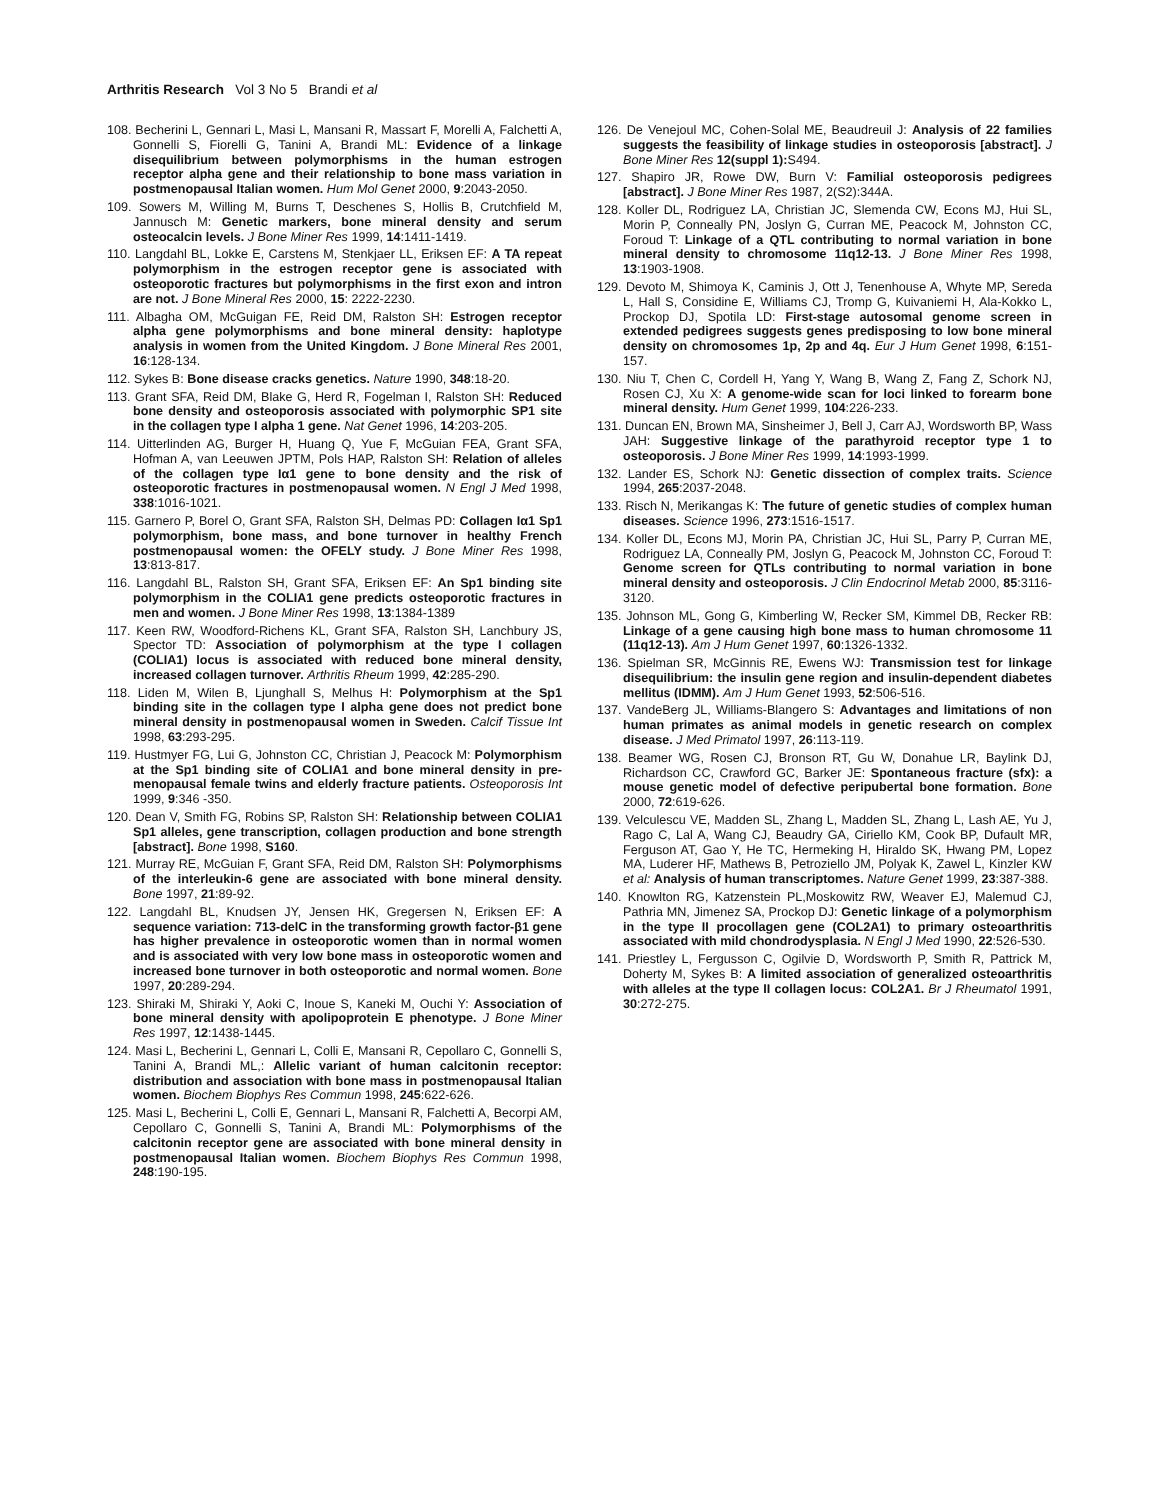Arthritis Research Vol 3 No 5 Brandi et al
108. Becherini L, Gennari L, Masi L, Mansani R, Massart F, Morelli A, Falchetti A, Gonnelli S, Fiorelli G, Tanini A, Brandi ML: Evidence of a linkage disequilibrium between polymorphisms in the human estrogen receptor alpha gene and their relationship to bone mass variation in postmenopausal Italian women. Hum Mol Genet 2000, 9:2043-2050.
109. Sowers M, Willing M, Burns T, Deschenes S, Hollis B, Crutchfield M, Jannusch M: Genetic markers, bone mineral density and serum osteocalcin levels. J Bone Miner Res 1999, 14:1411-1419.
110. Langdahl BL, Lokke E, Carstens M, Stenkjaer LL, Eriksen EF: A TA repeat polymorphism in the estrogen receptor gene is associated with osteoporotic fractures but polymorphisms in the first exon and intron are not. J Bone Mineral Res 2000, 15: 2222-2230.
111. Albagha OM, McGuigan FE, Reid DM, Ralston SH: Estrogen receptor alpha gene polymorphisms and bone mineral density: haplotype analysis in women from the United Kingdom. J Bone Mineral Res 2001, 16:128-134.
112. Sykes B: Bone disease cracks genetics. Nature 1990, 348:18-20.
113. Grant SFA, Reid DM, Blake G, Herd R, Fogelman I, Ralston SH: Reduced bone density and osteoporosis associated with polymorphic SP1 site in the collagen type I alpha 1 gene. Nat Genet 1996, 14:203-205.
114. Uitterlinden AG, Burger H, Huang Q, Yue F, McGuian FEA, Grant SFA, Hofman A, van Leeuwen JPTM, Pols HAP, Ralston SH: Relation of alleles of the collagen type Iα1 gene to bone density and the risk of osteoporotic fractures in postmenopausal women. N Engl J Med 1998, 338:1016-1021.
115. Garnero P, Borel O, Grant SFA, Ralston SH, Delmas PD: Collagen Iα1 Sp1 polymorphism, bone mass, and bone turnover in healthy French postmenopausal women: the OFELY study. J Bone Miner Res 1998, 13:813-817.
116. Langdahl BL, Ralston SH, Grant SFA, Eriksen EF: An Sp1 binding site polymorphism in the COLIA1 gene predicts osteoporotic fractures in men and women. J Bone Miner Res 1998, 13:1384-1389
117. Keen RW, Woodford-Richens KL, Grant SFA, Ralston SH, Lanchbury JS, Spector TD: Association of polymorphism at the type I collagen (COLIA1) locus is associated with reduced bone mineral density, increased collagen turnover. Arthritis Rheum 1999, 42:285-290.
118. Liden M, Wilen B, Ljunghall S, Melhus H: Polymorphism at the Sp1 binding site in the collagen type I alpha gene does not predict bone mineral density in postmenopausal women in Sweden. Calcif Tissue Int 1998, 63:293-295.
119. Hustmyer FG, Lui G, Johnston CC, Christian J, Peacock M: Polymorphism at the Sp1 binding site of COLIA1 and bone mineral density in pre-menopausal female twins and elderly fracture patients. Osteoporosis Int 1999, 9:346 -350.
120. Dean V, Smith FG, Robins SP, Ralston SH: Relationship between COLIA1 Sp1 alleles, gene transcription, collagen production and bone strength [abstract]. Bone 1998, S160.
121. Murray RE, McGuian F, Grant SFA, Reid DM, Ralston SH: Polymorphisms of the interleukin-6 gene are associated with bone mineral density. Bone 1997, 21:89-92.
122. Langdahl BL, Knudsen JY, Jensen HK, Gregersen N, Eriksen EF: A sequence variation: 713-delC in the transforming growth factor-β1 gene has higher prevalence in osteoporotic women than in normal women and is associated with very low bone mass in osteoporotic women and increased bone turnover in both osteoporotic and normal women. Bone 1997, 20:289-294.
123. Shiraki M, Shiraki Y, Aoki C, Inoue S, Kaneki M, Ouchi Y: Association of bone mineral density with apolipoprotein E phenotype. J Bone Miner Res 1997, 12:1438-1445.
124. Masi L, Becherini L, Gennari L, Colli E, Mansani R, Cepollaro C, Gonnelli S, Tanini A, Brandi ML,: Allelic variant of human calcitonin receptor: distribution and association with bone mass in postmenopausal Italian women. Biochem Biophys Res Commun 1998, 245:622-626.
125. Masi L, Becherini L, Colli E, Gennari L, Mansani R, Falchetti A, Becorpi AM, Cepollaro C, Gonnelli S, Tanini A, Brandi ML: Polymorphisms of the calcitonin receptor gene are associated with bone mineral density in postmenopausal Italian women. Biochem Biophys Res Commun 1998, 248:190-195.
126. De Venejoul MC, Cohen-Solal ME, Beaudreuil J: Analysis of 22 families suggests the feasibility of linkage studies in osteoporosis [abstract]. J Bone Miner Res 12(suppl 1): S494.
127. Shapiro JR, Rowe DW, Burn V: Familial osteoporosis pedigrees [abstract]. J Bone Miner Res 1987, 2(S2):344A.
128. Koller DL, Rodriguez LA, Christian JC, Slemenda CW, Econs MJ, Hui SL, Morin P, Conneally PN, Joslyn G, Curran ME, Peacock M, Johnston CC, Foroud T: Linkage of a QTL contributing to normal variation in bone mineral density to chromosome 11q12-13. J Bone Miner Res 1998, 13:1903-1908.
129. Devoto M, Shimoya K, Caminis J, Ott J, Tenenhouse A, Whyte MP, Sereda L, Hall S, Considine E, Williams CJ, Tromp G, Kuivaniemi H, Ala-Kokko L, Prockop DJ, Spotila LD: First-stage autosomal genome screen in extended pedigrees suggests genes predisposing to low bone mineral density on chromosomes 1p, 2p and 4q. Eur J Hum Genet 1998, 6:151-157.
130. Niu T, Chen C, Cordell H, Yang Y, Wang B, Wang Z, Fang Z, Schork NJ, Rosen CJ, Xu X: A genome-wide scan for loci linked to forearm bone mineral density. Hum Genet 1999, 104:226-233.
131. Duncan EN, Brown MA, Sinsheimer J, Bell J, Carr AJ, Wordsworth BP, Wass JAH: Suggestive linkage of the parathyroid receptor type 1 to osteoporosis. J Bone Miner Res 1999, 14:1993-1999.
132. Lander ES, Schork NJ: Genetic dissection of complex traits. Science 1994, 265:2037-2048.
133. Risch N, Merikangas K: The future of genetic studies of complex human diseases. Science 1996, 273:1516-1517.
134. Koller DL, Econs MJ, Morin PA, Christian JC, Hui SL, Parry P, Curran ME, Rodriguez LA, Conneally PM, Joslyn G, Peacock M, Johnston CC, Foroud T: Genome screen for QTLs contributing to normal variation in bone mineral density and osteoporosis. J Clin Endocrinol Metab 2000, 85:3116-3120.
135. Johnson ML, Gong G, Kimberling W, Recker SM, Kimmel DB, Recker RB: Linkage of a gene causing high bone mass to human chromosome 11 (11q12-13). Am J Hum Genet 1997, 60:1326-1332.
136. Spielman SR, McGinnis RE, Ewens WJ: Transmission test for linkage disequilibrium: the insulin gene region and insulin-dependent diabetes mellitus (IDMM). Am J Hum Genet 1993, 52:506-516.
137. VandeBerg JL, Williams-Blangero S: Advantages and limitations of non human primates as animal models in genetic research on complex disease. J Med Primatol 1997, 26:113-119.
138. Beamer WG, Rosen CJ, Bronson RT, Gu W, Donahue LR, Baylink DJ, Richardson CC, Crawford GC, Barker JE: Spontaneous fracture (sfx): a mouse genetic model of defective peripubertal bone formation. Bone 2000, 72:619-626.
139. Velculescu VE, Madden SL, Zhang L, Madden SL, Zhang L, Lash AE, Yu J, Rago C, Lal A, Wang CJ, Beaudry GA, Ciriello KM, Cook BP, Dufault MR, Ferguson AT, Gao Y, He TC, Hermeking H, Hiraldo SK, Hwang PM, Lopez MA, Luderer HF, Mathews B, Petroziello JM, Polyak K, Zawel L, Kinzler KW et al: Analysis of human transcriptomes. Nature Genet 1999, 23:387-388.
140. Knowlton RG, Katzenstein PL,Moskowitz RW, Weaver EJ, Malemud CJ, Pathria MN, Jimenez SA, Prockop DJ: Genetic linkage of a polymorphism in the type II procollagen gene (COL2A1) to primary osteoarthritis associated with mild chondrodysplasia. N Engl J Med 1990, 22:526-530.
141. Priestley L, Fergusson C, Ogilvie D, Wordsworth P, Smith R, Pattrick M, Doherty M, Sykes B: A limited association of generalized osteoarthritis with alleles at the type II collagen locus: COL2A1. Br J Rheumatol 1991, 30:272-275.